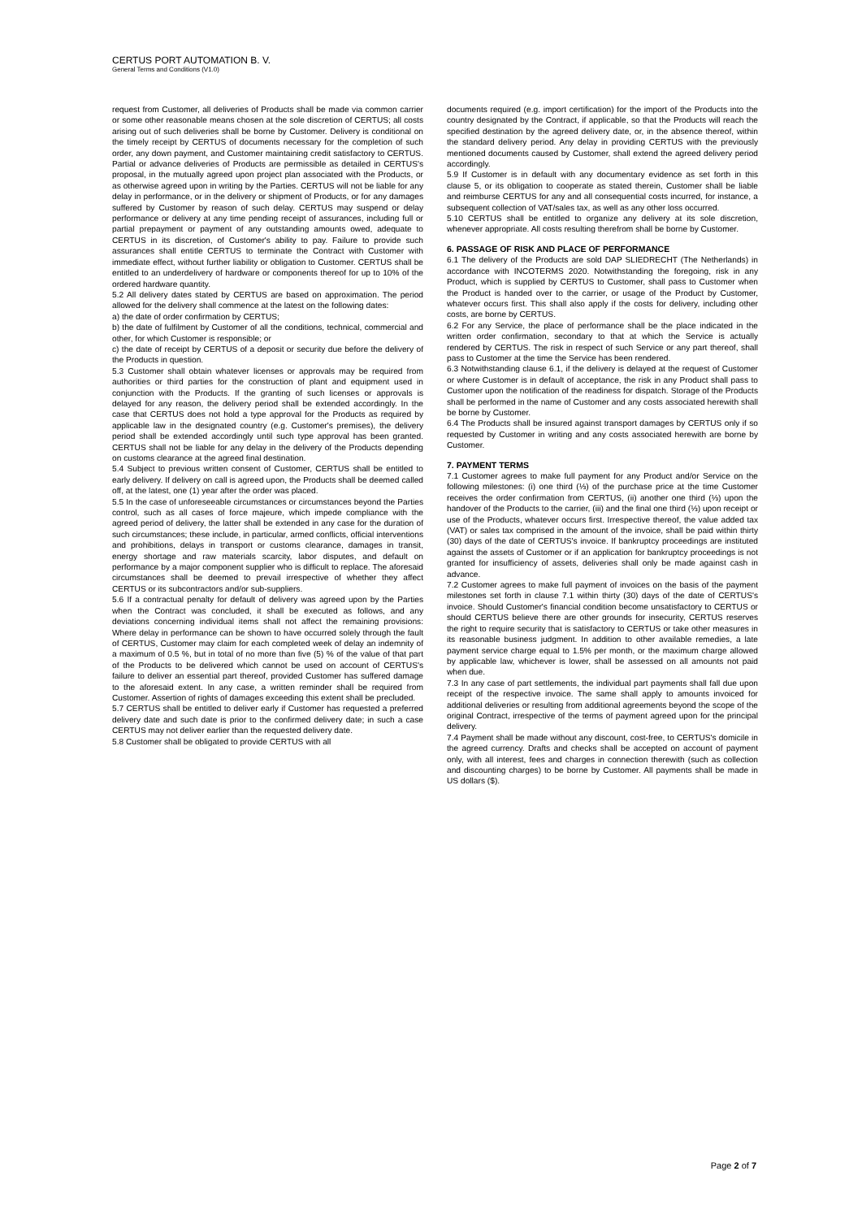CERTUS PORT AUTOMATION B. V.
General Terms and Conditions (V1.0)
request from Customer, all deliveries of Products shall be made via common carrier or some other reasonable means chosen at the sole discretion of CERTUS; all costs arising out of such deliveries shall be borne by Customer. Delivery is conditional on the timely receipt by CERTUS of documents necessary for the completion of such order, any down payment, and Customer maintaining credit satisfactory to CERTUS. Partial or advance deliveries of Products are permissible as detailed in CERTUS's proposal, in the mutually agreed upon project plan associated with the Products, or as otherwise agreed upon in writing by the Parties. CERTUS will not be liable for any delay in performance, or in the delivery or shipment of Products, or for any damages suffered by Customer by reason of such delay. CERTUS may suspend or delay performance or delivery at any time pending receipt of assurances, including full or partial prepayment or payment of any outstanding amounts owed, adequate to CERTUS in its discretion, of Customer's ability to pay. Failure to provide such assurances shall entitle CERTUS to terminate the Contract with Customer with immediate effect, without further liability or obligation to Customer. CERTUS shall be entitled to an underdelivery of hardware or components thereof for up to 10% of the ordered hardware quantity.
5.2 All delivery dates stated by CERTUS are based on approximation. The period allowed for the delivery shall commence at the latest on the following dates:
a) the date of order confirmation by CERTUS;
b) the date of fulfilment by Customer of all the conditions, technical, commercial and other, for which Customer is responsible; or
c) the date of receipt by CERTUS of a deposit or security due before the delivery of the Products in question.
5.3 Customer shall obtain whatever licenses or approvals may be required from authorities or third parties for the construction of plant and equipment used in conjunction with the Products. If the granting of such licenses or approvals is delayed for any reason, the delivery period shall be extended accordingly. In the case that CERTUS does not hold a type approval for the Products as required by applicable law in the designated country (e.g. Customer's premises), the delivery period shall be extended accordingly until such type approval has been granted. CERTUS shall not be liable for any delay in the delivery of the Products depending on customs clearance at the agreed final destination.
5.4 Subject to previous written consent of Customer, CERTUS shall be entitled to early delivery. If delivery on call is agreed upon, the Products shall be deemed called off, at the latest, one (1) year after the order was placed.
5.5 In the case of unforeseeable circumstances or circumstances beyond the Parties control, such as all cases of force majeure, which impede compliance with the agreed period of delivery, the latter shall be extended in any case for the duration of such circumstances; these include, in particular, armed conflicts, official interventions and prohibitions, delays in transport or customs clearance, damages in transit, energy shortage and raw materials scarcity, labor disputes, and default on performance by a major component supplier who is difficult to replace. The aforesaid circumstances shall be deemed to prevail irrespective of whether they affect CERTUS or its subcontractors and/or sub-suppliers.
5.6 If a contractual penalty for default of delivery was agreed upon by the Parties when the Contract was concluded, it shall be executed as follows, and any deviations concerning individual items shall not affect the remaining provisions: Where delay in performance can be shown to have occurred solely through the fault of CERTUS, Customer may claim for each completed week of delay an indemnity of a maximum of 0.5 %, but in total of no more than five (5) % of the value of that part of the Products to be delivered which cannot be used on account of CERTUS's failure to deliver an essential part thereof, provided Customer has suffered damage to the aforesaid extent. In any case, a written reminder shall be required from Customer. Assertion of rights of damages exceeding this extent shall be precluded.
5.7 CERTUS shall be entitled to deliver early if Customer has requested a preferred delivery date and such date is prior to the confirmed delivery date; in such a case CERTUS may not deliver earlier than the requested delivery date.
5.8 Customer shall be obligated to provide CERTUS with all
documents required (e.g. import certification) for the import of the Products into the country designated by the Contract, if applicable, so that the Products will reach the specified destination by the agreed delivery date, or, in the absence thereof, within the standard delivery period. Any delay in providing CERTUS with the previously mentioned documents caused by Customer, shall extend the agreed delivery period accordingly.
5.9 If Customer is in default with any documentary evidence as set forth in this clause 5, or its obligation to cooperate as stated therein, Customer shall be liable and reimburse CERTUS for any and all consequential costs incurred, for instance, a subsequent collection of VAT/sales tax, as well as any other loss occurred.
5.10 CERTUS shall be entitled to organize any delivery at its sole discretion, whenever appropriate. All costs resulting therefrom shall be borne by Customer.
6. PASSAGE OF RISK AND PLACE OF PERFORMANCE
6.1 The delivery of the Products are sold DAP SLIEDRECHT (The Netherlands) in accordance with INCOTERMS 2020. Notwithstanding the foregoing, risk in any Product, which is supplied by CERTUS to Customer, shall pass to Customer when the Product is handed over to the carrier, or usage of the Product by Customer, whatever occurs first. This shall also apply if the costs for delivery, including other costs, are borne by CERTUS.
6.2 For any Service, the place of performance shall be the place indicated in the written order confirmation, secondary to that at which the Service is actually rendered by CERTUS. The risk in respect of such Service or any part thereof, shall pass to Customer at the time the Service has been rendered.
6.3 Notwithstanding clause 6.1, if the delivery is delayed at the request of Customer or where Customer is in default of acceptance, the risk in any Product shall pass to Customer upon the notification of the readiness for dispatch. Storage of the Products shall be performed in the name of Customer and any costs associated herewith shall be borne by Customer.
6.4 The Products shall be insured against transport damages by CERTUS only if so requested by Customer in writing and any costs associated herewith are borne by Customer.
7. PAYMENT TERMS
7.1 Customer agrees to make full payment for any Product and/or Service on the following milestones: (i) one third (⅓) of the purchase price at the time Customer receives the order confirmation from CERTUS, (ii) another one third (⅓) upon the handover of the Products to the carrier, (iii) and the final one third (⅓) upon receipt or use of the Products, whatever occurs first. Irrespective thereof, the value added tax (VAT) or sales tax comprised in the amount of the invoice, shall be paid within thirty (30) days of the date of CERTUS's invoice. If bankruptcy proceedings are instituted against the assets of Customer or if an application for bankruptcy proceedings is not granted for insufficiency of assets, deliveries shall only be made against cash in advance.
7.2 Customer agrees to make full payment of invoices on the basis of the payment milestones set forth in clause 7.1 within thirty (30) days of the date of CERTUS's invoice. Should Customer's financial condition become unsatisfactory to CERTUS or should CERTUS believe there are other grounds for insecurity, CERTUS reserves the right to require security that is satisfactory to CERTUS or take other measures in its reasonable business judgment. In addition to other available remedies, a late payment service charge equal to 1.5% per month, or the maximum charge allowed by applicable law, whichever is lower, shall be assessed on all amounts not paid when due.
7.3 In any case of part settlements, the individual part payments shall fall due upon receipt of the respective invoice. The same shall apply to amounts invoiced for additional deliveries or resulting from additional agreements beyond the scope of the original Contract, irrespective of the terms of payment agreed upon for the principal delivery.
7.4 Payment shall be made without any discount, cost-free, to CERTUS's domicile in the agreed currency. Drafts and checks shall be accepted on account of payment only, with all interest, fees and charges in connection therewith (such as collection and discounting charges) to be borne by Customer. All payments shall be made in US dollars ($).
Page 2 of 7